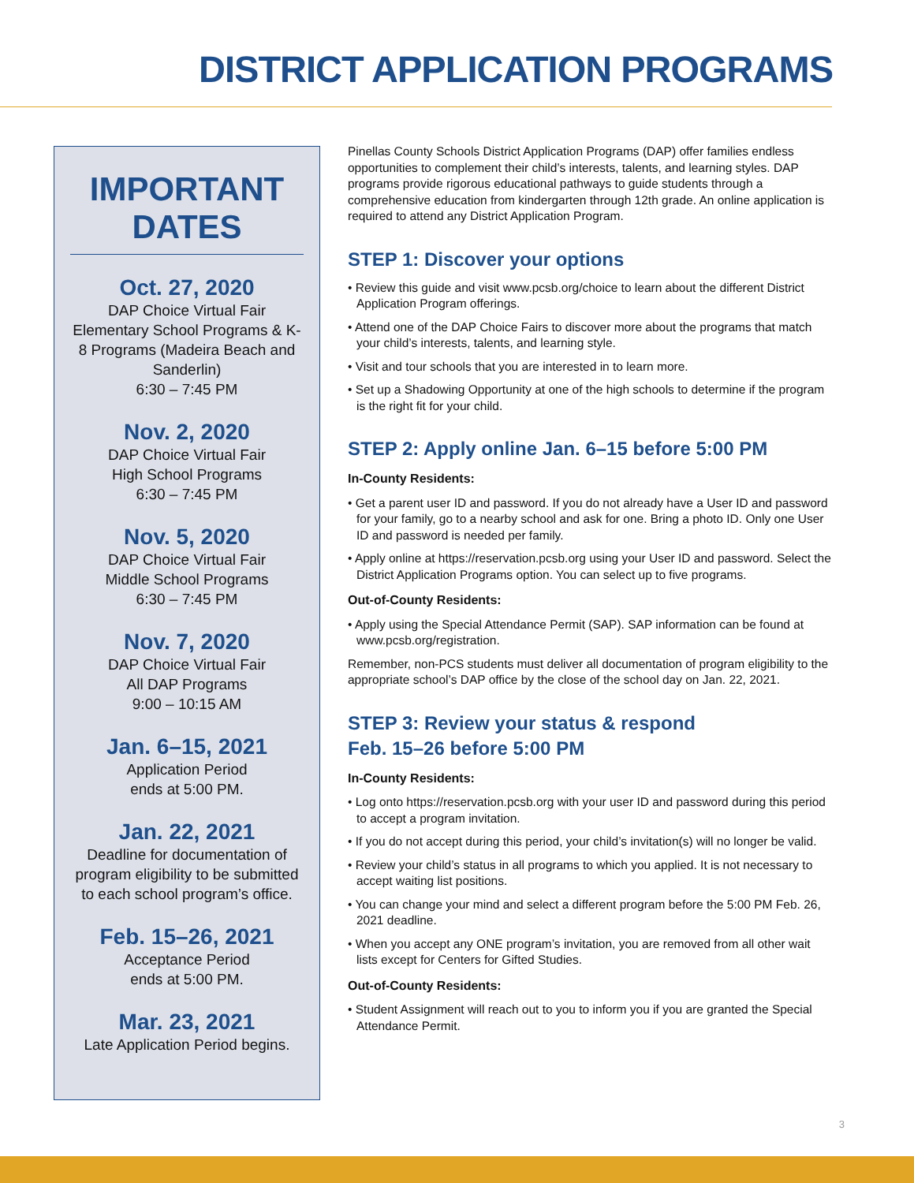DISTRICT APPLICATION PROGRAMS
IMPORTANT DATES
Oct. 27, 2020
DAP Choice Virtual Fair
Elementary School Programs & K-8 Programs (Madeira Beach and Sanderlin)
6:30 – 7:45 PM
Nov. 2, 2020
DAP Choice Virtual Fair
High School Programs
6:30 – 7:45 PM
Nov. 5, 2020
DAP Choice Virtual Fair
Middle School Programs
6:30 – 7:45 PM
Nov. 7, 2020
DAP Choice Virtual Fair
All DAP Programs
9:00 – 10:15 AM
Jan. 6–15, 2021
Application Period
ends at 5:00 PM.
Jan. 22, 2021
Deadline for documentation of program eligibility to be submitted to each school program’s office.
Feb. 15–26, 2021
Acceptance Period
ends at 5:00 PM.
Mar. 23, 2021
Late Application Period begins.
Pinellas County Schools District Application Programs (DAP) offer families endless opportunities to complement their child’s interests, talents, and learning styles. DAP programs provide rigorous educational pathways to guide students through a comprehensive education from kindergarten through 12th grade. An online application is required to attend any District Application Program.
STEP 1: Discover your options
• Review this guide and visit www.pcsb.org/choice to learn about the different District Application Program offerings.
• Attend one of the DAP Choice Fairs to discover more about the programs that match your child’s interests, talents, and learning style.
• Visit and tour schools that you are interested in to learn more.
• Set up a Shadowing Opportunity at one of the high schools to determine if the program is the right fit for your child.
STEP 2: Apply online Jan. 6–15 before 5:00 PM
In-County Residents:
• Get a parent user ID and password. If you do not already have a User ID and password for your family, go to a nearby school and ask for one. Bring a photo ID. Only one User ID and password is needed per family.
• Apply online at https://reservation.pcsb.org using your User ID and password. Select the District Application Programs option. You can select up to five programs.
Out-of-County Residents:
• Apply using the Special Attendance Permit (SAP). SAP information can be found at www.pcsb.org/registration.
Remember, non-PCS students must deliver all documentation of program eligibility to the appropriate school’s DAP office by the close of the school day on Jan. 22, 2021.
STEP 3: Review your status & respond
Feb. 15–26 before 5:00 PM
In-County Residents:
• Log onto https://reservation.pcsb.org with your user ID and password during this period to accept a program invitation.
• If you do not accept during this period, your child’s invitation(s) will no longer be valid.
• Review your child’s status in all programs to which you applied. It is not necessary to accept waiting list positions.
• You can change your mind and select a different program before the 5:00 PM Feb. 26, 2021 deadline.
• When you accept any ONE program’s invitation, you are removed from all other wait lists except for Centers for Gifted Studies.
Out-of-County Residents:
• Student Assignment will reach out to you to inform you if you are granted the Special Attendance Permit.
3